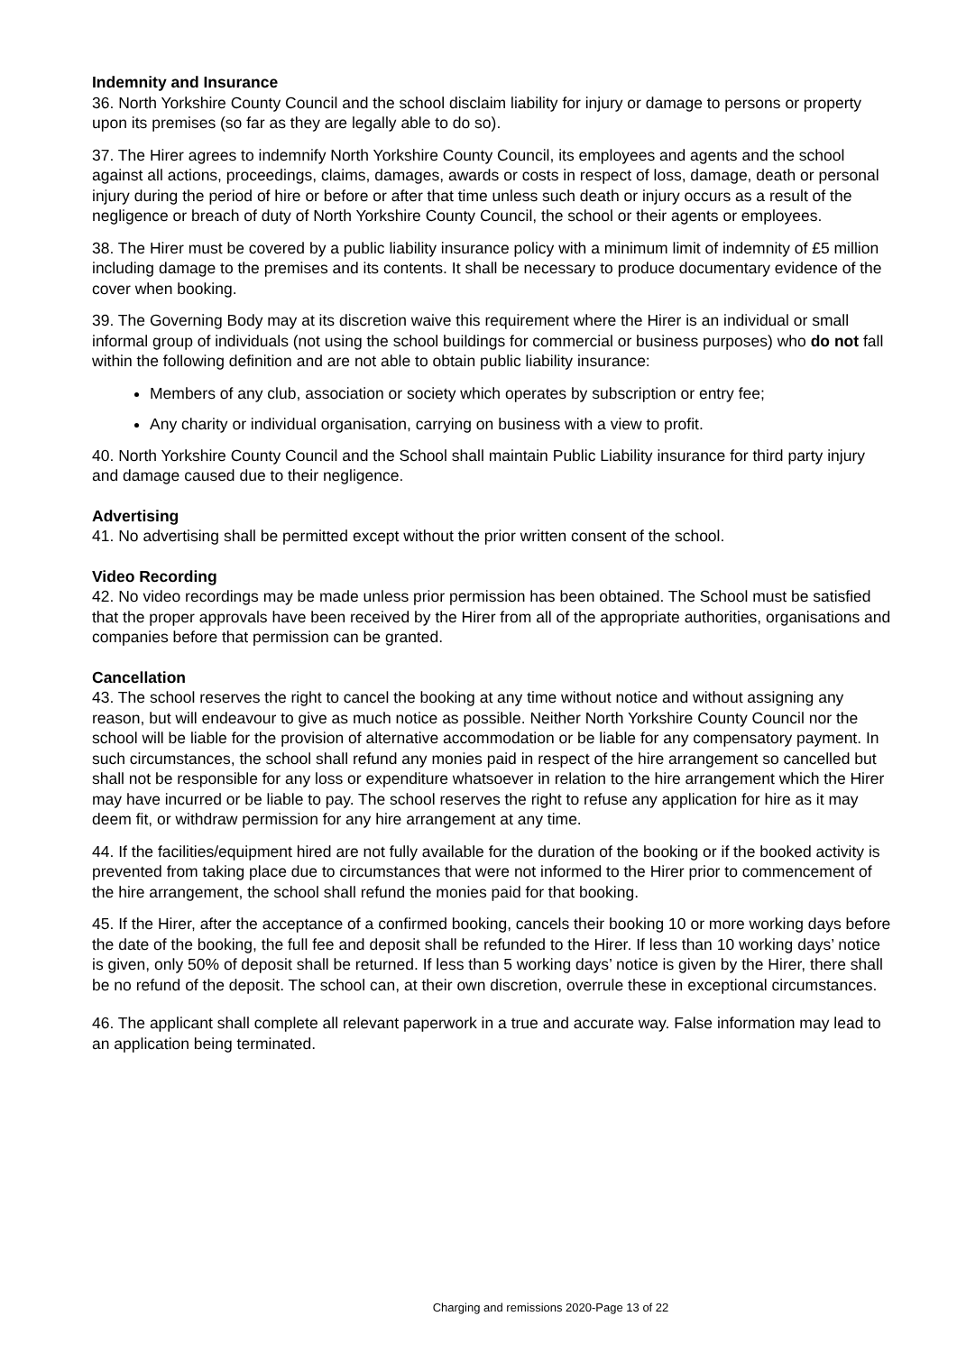Indemnity and Insurance
36. North Yorkshire County Council and the school disclaim liability for injury or damage to persons or property upon its premises (so far as they are legally able to do so).
37. The Hirer agrees to indemnify North Yorkshire County Council, its employees and agents and the school against all actions, proceedings, claims, damages, awards or costs in respect of loss, damage, death or personal injury during the period of hire or before or after that time unless such death or injury occurs as a result of the negligence or breach of duty of North Yorkshire County Council, the school or their agents or employees.
38. The Hirer must be covered by a public liability insurance policy with a minimum limit of indemnity of £5 million including damage to the premises and its contents. It shall be necessary to produce documentary evidence of the cover when booking.
39. The Governing Body may at its discretion waive this requirement where the Hirer is an individual or small informal group of individuals (not using the school buildings for commercial or business purposes) who do not fall within the following definition and are not able to obtain public liability insurance:
Members of any club, association or society which operates by subscription or entry fee;
Any charity or individual organisation, carrying on business with a view to profit.
40. North Yorkshire County Council and the School shall maintain Public Liability insurance for third party injury and damage caused due to their negligence.
Advertising
41. No advertising shall be permitted except without the prior written consent of the school.
Video Recording
42. No video recordings may be made unless prior permission has been obtained. The School must be satisfied that the proper approvals have been received by the Hirer from all of the appropriate authorities, organisations and companies before that permission can be granted.
Cancellation
43. The school reserves the right to cancel the booking at any time without notice and without assigning any reason, but will endeavour to give as much notice as possible. Neither North Yorkshire County Council nor the school will be liable for the provision of alternative accommodation or be liable for any compensatory payment. In such circumstances, the school shall refund any monies paid in respect of the hire arrangement so cancelled but shall not be responsible for any loss or expenditure whatsoever in relation to the hire arrangement which the Hirer may have incurred or be liable to pay. The school reserves the right to refuse any application for hire as it may deem fit, or withdraw permission for any hire arrangement at any time.
44. If the facilities/equipment hired are not fully available for the duration of the booking or if the booked activity is prevented from taking place due to circumstances that were not informed to the Hirer prior to commencement of the hire arrangement, the school shall refund the monies paid for that booking.
45. If the Hirer, after the acceptance of a confirmed booking, cancels their booking 10 or more working days before the date of the booking, the full fee and deposit shall be refunded to the Hirer. If less than 10 working days’ notice is given, only 50% of deposit shall be returned. If less than 5 working days’ notice is given by the Hirer, there shall be no refund of the deposit. The school can, at their own discretion, overrule these in exceptional circumstances.
46. The applicant shall complete all relevant paperwork in a true and accurate way. False information may lead to an application being terminated.
Charging and remissions 2020-Page 13 of 22